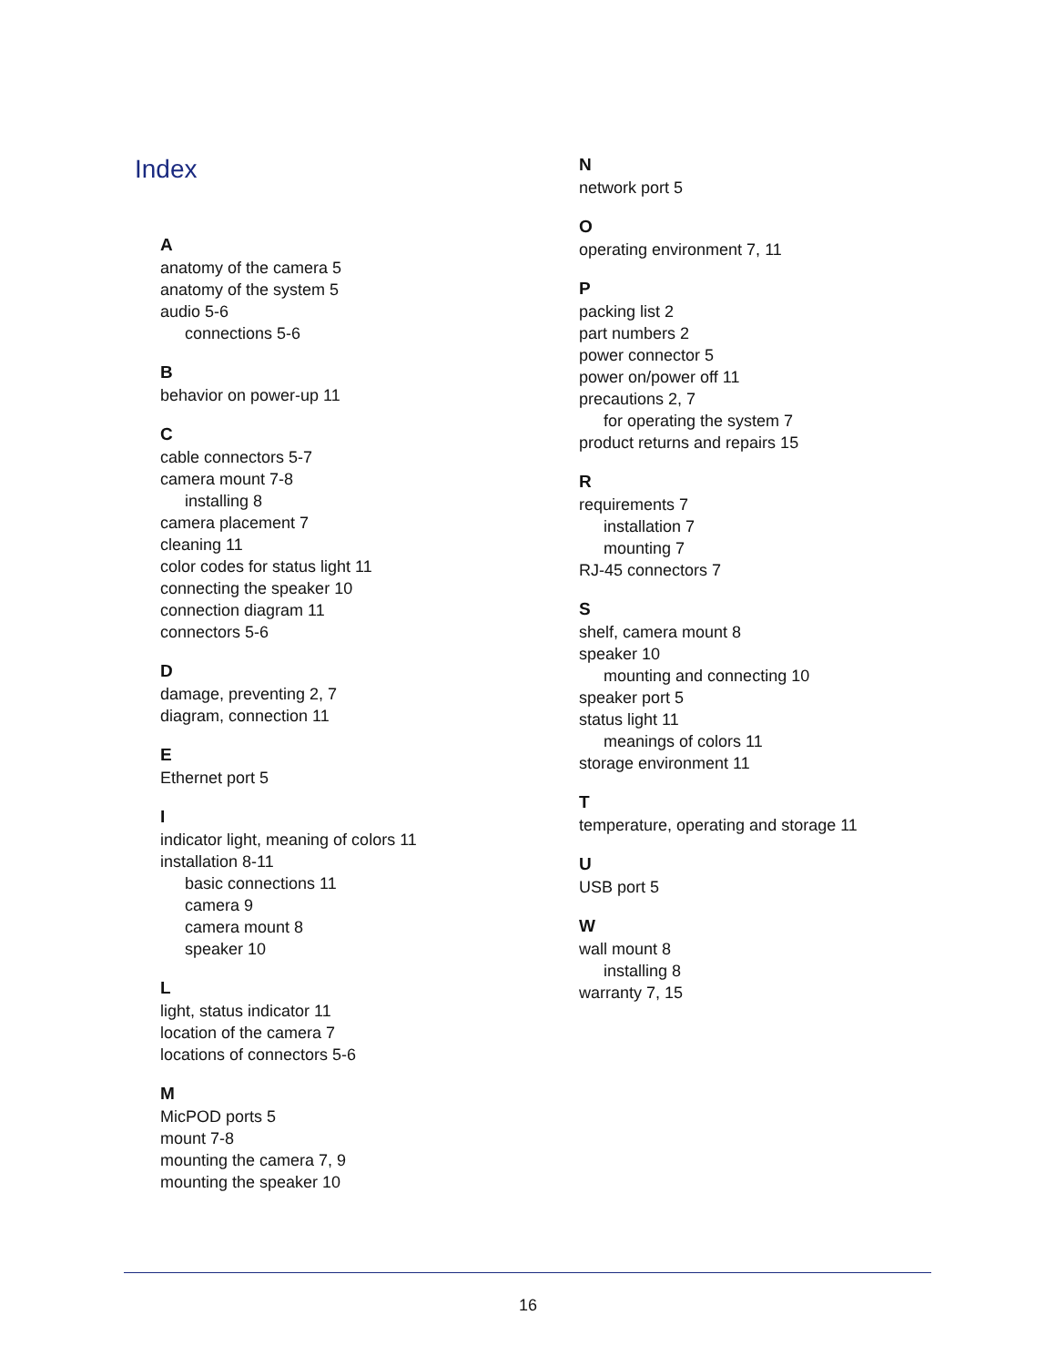Index
A
anatomy of the camera 5
anatomy of the system 5
audio 5-6
connections 5-6
B
behavior on power-up 11
C
cable connectors 5-7
camera mount 7-8
installing 8
camera placement 7
cleaning 11
color codes for status light 11
connecting the speaker 10
connection diagram 11
connectors 5-6
D
damage, preventing 2, 7
diagram, connection 11
E
Ethernet port 5
I
indicator light, meaning of colors 11
installation 8-11
basic connections 11
camera 9
camera mount 8
speaker 10
L
light, status indicator 11
location of the camera 7
locations of connectors 5-6
M
MicPOD ports 5
mount 7-8
mounting the camera 7, 9
mounting the speaker 10
N
network port 5
O
operating environment 7, 11
P
packing list 2
part numbers 2
power connector 5
power on/power off 11
precautions 2, 7
for operating the system 7
product returns and repairs 15
R
requirements 7
installation 7
mounting 7
RJ-45 connectors 7
S
shelf, camera mount 8
speaker 10
mounting and connecting 10
speaker port 5
status light 11
meanings of colors 11
storage environment 11
T
temperature, operating and storage 11
U
USB port 5
W
wall mount 8
installing 8
warranty 7, 15
16